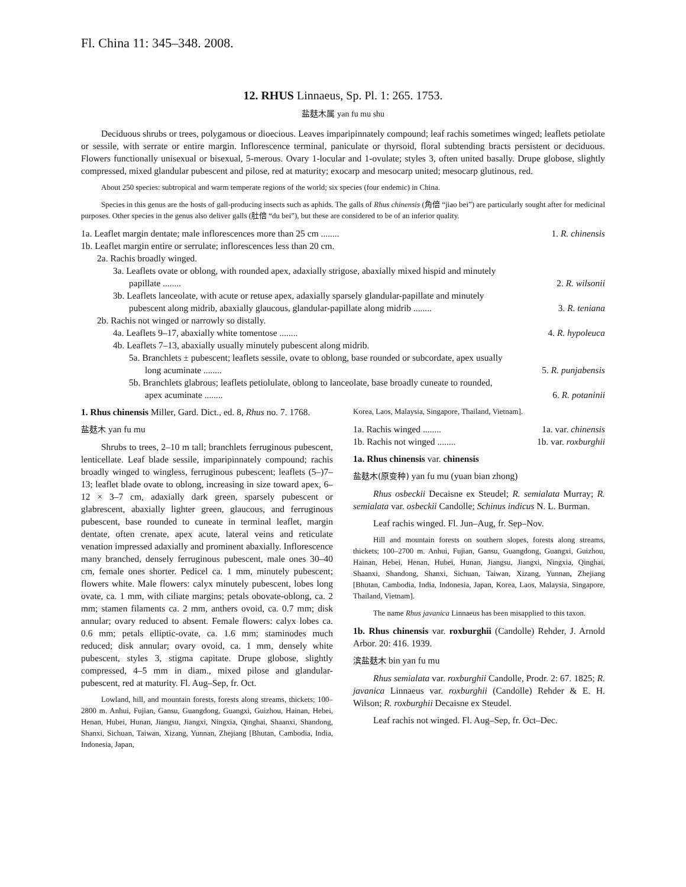Fl. China 11: 345–348. 2008.
12. RHUS Linnaeus, Sp. Pl. 1: 265. 1753.
盐麸木属 yan fu mu shu
Deciduous shrubs or trees, polygamous or dioecious. Leaves imparipinnately compound; leaf rachis sometimes winged; leaflets petiolate or sessile, with serrate or entire margin. Inflorescence terminal, paniculate or thyrsoid, floral subtending bracts persistent or deciduous. Flowers functionally unisexual or bisexual, 5-merous. Ovary 1-locular and 1-ovulate; styles 3, often united basally. Drupe globose, slightly compressed, mixed glandular pubescent and pilose, red at maturity; exocarp and mesocarp united; mesocarp glutinous, red.
About 250 species: subtropical and warm temperate regions of the world; six species (four endemic) in China.
Species in this genus are the hosts of gall-producing insects such as aphids. The galls of Rhus chinensis (角倍 “jiao bei”) are particularly sought after for medicinal purposes. Other species in the genus also deliver galls (肚倍 “du bei”), but these are considered to be of an inferior quality.
1a. Leaflet margin dentate; male inflorescences more than 25 cm ........ 1. R. chinensis
1b. Leaflet margin entire or serrulate; inflorescences less than 20 cm.
2a. Rachis broadly winged.
3a. Leaflets ovate or oblong, with rounded apex, adaxially strigose, abaxially mixed hispid and minutely
papillate ........ 2. R. wilsonii
3b. Leaflets lanceolate, with acute or retuse apex, adaxially sparsely glandular-papillate and minutely
pubescent along midrib, abaxially glaucous, glandular-papillate along midrib ........ 3. R. teniana
2b. Rachis not winged or narrowly so distally.
4a. Leaflets 9–17, abaxially white tomentose ........ 4. R. hypoleuca
4b. Leaflets 7–13, abaxially usually minutely pubescent along midrib.
5a. Branchlets ± pubescent; leaflets sessile, ovate to oblong, base rounded or subcordate, apex usually
long acuminate ........ 5. R. punjabensis
5b. Branchlets glabrous; leaflets petiolulate, oblong to lanceolate, base broadly cuneate to rounded,
apex acuminate ........ 6. R. potaninii
1. Rhus chinensis Miller, Gard. Dict., ed. 8, Rhus no. 7. 1768.
盐麸木 yan fu mu
Shrubs to trees, 2–10 m tall; branchlets ferruginous pubescent, lenticellate. Leaf blade sessile, imparipinnately compound; rachis broadly winged to wingless, ferruginous pubescent; leaflets (5–)7–13; leaflet blade ovate to oblong, increasing in size toward apex, 6–12 × 3–7 cm, adaxially dark green, sparsely pubescent or glabrescent, abaxially lighter green, glaucous, and ferruginous pubescent, base rounded to cuneate in terminal leaflet, margin dentate, often crenate, apex acute, lateral veins and reticulate venation impressed adaxially and prominent abaxially. Inflorescence many branched, densely ferruginous pubescent, male ones 30–40 cm, female ones shorter. Pedicel ca. 1 mm, minutely pubescent; flowers white. Male flowers: calyx minutely pubescent, lobes long ovate, ca. 1 mm, with ciliate margins; petals obovate-oblong, ca. 2 mm; stamen filaments ca. 2 mm, anthers ovoid, ca. 0.7 mm; disk annular; ovary reduced to absent. Female flowers: calyx lobes ca. 0.6 mm; petals elliptic-ovate, ca. 1.6 mm; staminodes much reduced; disk annular; ovary ovoid, ca. 1 mm, densely white pubescent, styles 3, stigma capitate. Drupe globose, slightly compressed, 4–5 mm in diam., mixed pilose and glandular-pubescent, red at maturity. Fl. Aug–Sep, fr. Oct.
Lowland, hill, and mountain forests, forests along streams, thickets; 100–2800 m. Anhui, Fujian, Gansu, Guangdong, Guangxi, Guizhou, Hainan, Hebei, Henan, Hubei, Hunan, Jiangsu, Jiangxi, Ningxia, Qinghai, Shaanxi, Shandong, Shanxi, Sichuan, Taiwan, Xizang, Yunnan, Zhejiang [Bhutan, Cambodia, India, Indonesia, Japan,
Korea, Laos, Malaysia, Singapore, Thailand, Vietnam].
1a. Rachis winged ........ 1a. var. chinensis
1b. Rachis not winged ........ 1b. var. roxburghii
1a. Rhus chinensis var. chinensis
盐麸木(原变种) yan fu mu (yuan bian zhong)
Rhus osbeckii Decaisne ex Steudel; R. semialata Murray; R. semialata var. osbeckii Candolle; Schinus indicus N. L. Burman.
Leaf rachis winged. Fl. Jun–Aug, fr. Sep–Nov.
Hill and mountain forests on southern slopes, forests along streams, thickets; 100–2700 m. Anhui, Fujian, Gansu, Guangdong, Guangxi, Guizhou, Hainan, Hebei, Henan, Hubei, Hunan, Jiangsu, Jiangxi, Ningxia, Qinghai, Shaanxi, Shandong, Shanxi, Sichuan, Taiwan, Xizang, Yunnan, Zhejiang [Bhutan, Cambodia, India, Indonesia, Japan, Korea, Laos, Malaysia, Singapore, Thailand, Vietnam].
The name Rhus javanica Linnaeus has been misapplied to this taxon.
1b. Rhus chinensis var. roxburghii (Candolle) Rehder, J. Arnold Arbor. 20: 416. 1939.
滨盐麸木 bin yan fu mu
Rhus semialata var. roxburghii Candolle, Prodr. 2: 67. 1825; R. javanica Linnaeus var. roxburghii (Candolle) Rehder & E. H. Wilson; R. roxburghii Decaisne ex Steudel.
Leaf rachis not winged. Fl. Aug–Sep, fr. Oct–Dec.